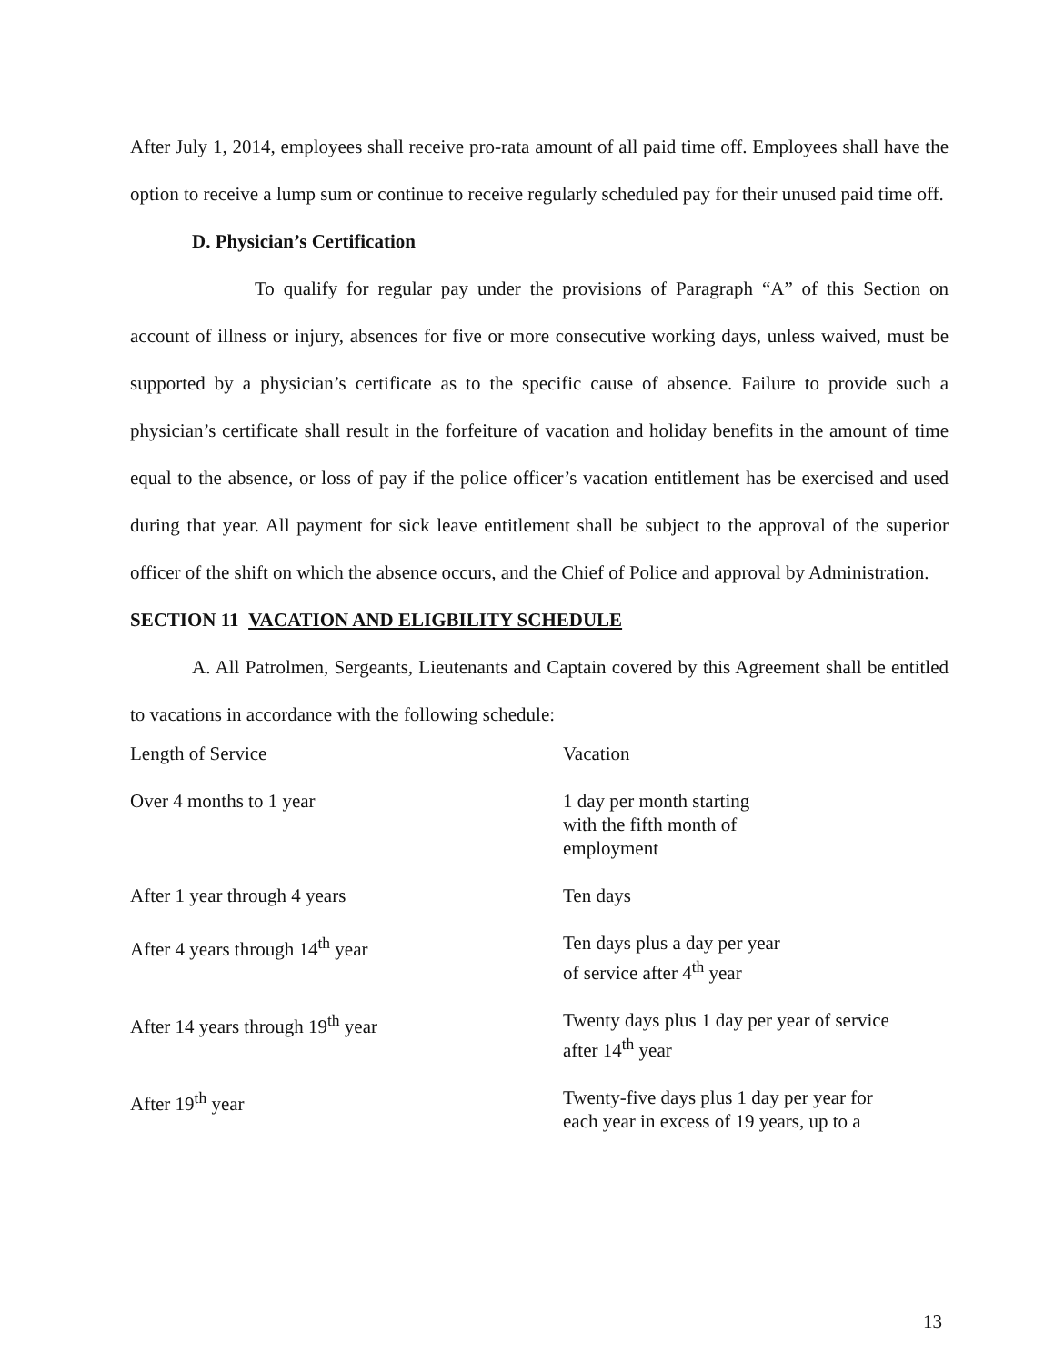After July 1, 2014, employees shall receive pro-rata amount of all paid time off. Employees shall have the option to receive a lump sum or continue to receive regularly scheduled pay for their unused paid time off.
D. Physician’s Certification
To qualify for regular pay under the provisions of Paragraph “A” of this Section on account of illness or injury, absences for five or more consecutive working days, unless waived, must be supported by a physician’s certificate as to the specific cause of absence. Failure to provide such a physician’s certificate shall result in the forfeiture of vacation and holiday benefits in the amount of time equal to the absence, or loss of pay if the police officer’s vacation entitlement has be exercised and used during that year. All payment for sick leave entitlement shall be subject to the approval of the superior officer of the shift on which the absence occurs, and the Chief of Police and approval by Administration.
SECTION 11 VACATION AND ELIGBILITY SCHEDULE
A. All Patrolmen, Sergeants, Lieutenants and Captain covered by this Agreement shall be entitled to vacations in accordance with the following schedule:
| Length of Service | Vacation |
| Over 4 months to 1 year | 1 day per month starting with the fifth month of employment |
| After 1 year through 4 years | Ten days |
| After 4 years through 14<sup>th</sup> year | Ten days plus a day per year of service after 4<sup>th</sup> year |
| After 14 years through 19<sup>th</sup> year | Twenty days plus 1 day per year of service after 14<sup>th</sup> year |
| After 19<sup>th</sup> year | Twenty-five days plus 1 day per year for each year in excess of 19 years, up to a |
13